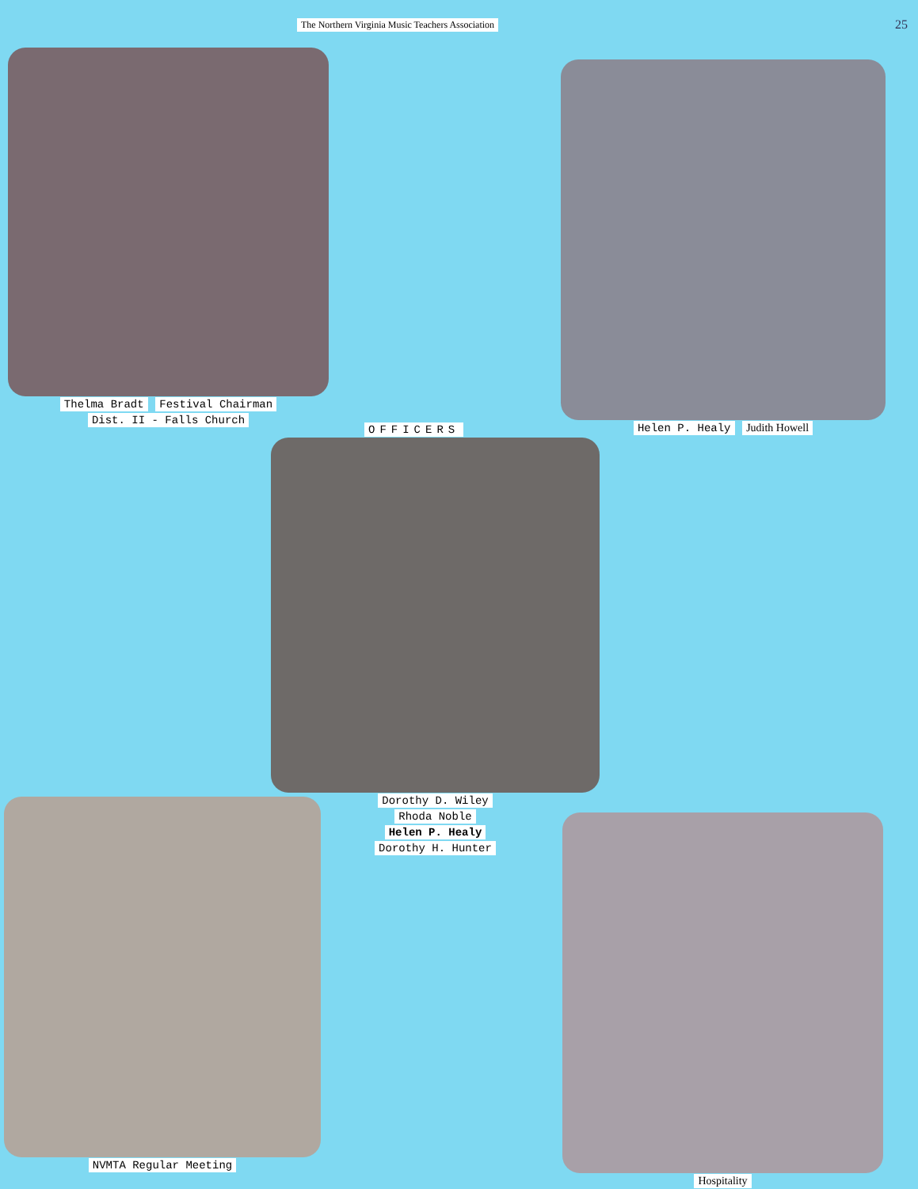The Northern Virginia Music Teachers Association
25
Thelma Bradt Festival Chairman
Dist. II - Falls Church
Helen P. Healy Judith Howell
OFFICERS
Dorothy D. Wiley
Rhoda Noble
Helen P. Healy
Dorothy H. Hunter
NVMTA Regular Meeting
Hospitality